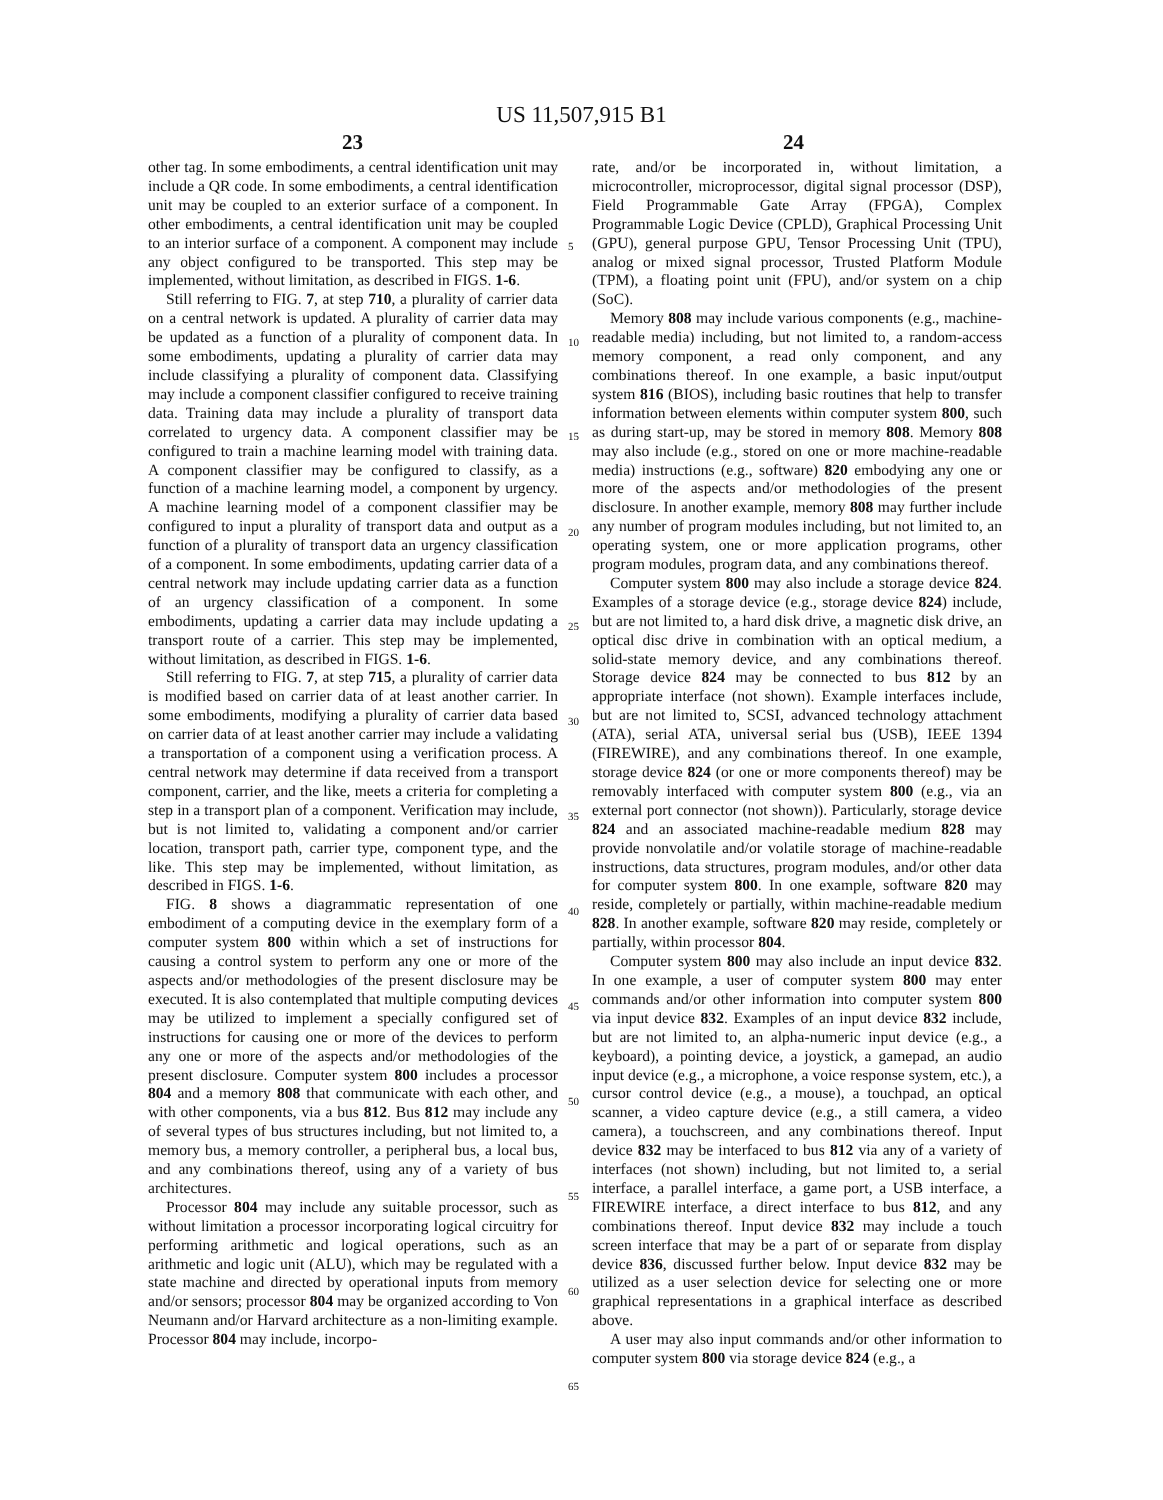US 11,507,915 B1
23 24
other tag. In some embodiments, a central identification unit may include a QR code. In some embodiments, a central identification unit may be coupled to an exterior surface of a component. In other embodiments, a central identification unit may be coupled to an interior surface of a component. A component may include any object configured to be transported. This step may be implemented, without limitation, as described in FIGS. 1-6.
Still referring to FIG. 7, at step 710, a plurality of carrier data on a central network is updated. A plurality of carrier data may be updated as a function of a plurality of component data. In some embodiments, updating a plurality of carrier data may include classifying a plurality of component data. Classifying may include a component classifier configured to receive training data. Training data may include a plurality of transport data correlated to urgency data. A component classifier may be configured to train a machine learning model with training data. A component classifier may be configured to classify, as a function of a machine learning model, a component by urgency. A machine learning model of a component classifier may be configured to input a plurality of transport data and output as a function of a plurality of transport data an urgency classification of a component. In some embodiments, updating carrier data of a central network may include updating carrier data as a function of an urgency classification of a component. In some embodiments, updating a carrier data may include updating a transport route of a carrier. This step may be implemented, without limitation, as described in FIGS. 1-6.
Still referring to FIG. 7, at step 715, a plurality of carrier data is modified based on carrier data of at least another carrier. In some embodiments, modifying a plurality of carrier data based on carrier data of at least another carrier may include a validating a transportation of a component using a verification process. A central network may determine if data received from a transport component, carrier, and the like, meets a criteria for completing a step in a transport plan of a component. Verification may include, but is not limited to, validating a component and/or carrier location, transport path, carrier type, component type, and the like. This step may be implemented, without limitation, as described in FIGS. 1-6.
FIG. 8 shows a diagrammatic representation of one embodiment of a computing device in the exemplary form of a computer system 800 within which a set of instructions for causing a control system to perform any one or more of the aspects and/or methodologies of the present disclosure may be executed. It is also contemplated that multiple computing devices may be utilized to implement a specially configured set of instructions for causing one or more of the devices to perform any one or more of the aspects and/or methodologies of the present disclosure. Computer system 800 includes a processor 804 and a memory 808 that communicate with each other, and with other components, via a bus 812. Bus 812 may include any of several types of bus structures including, but not limited to, a memory bus, a memory controller, a peripheral bus, a local bus, and any combinations thereof, using any of a variety of bus architectures.
Processor 804 may include any suitable processor, such as without limitation a processor incorporating logical circuitry for performing arithmetic and logical operations, such as an arithmetic and logic unit (ALU), which may be regulated with a state machine and directed by operational inputs from memory and/or sensors; processor 804 may be organized according to Von Neumann and/or Harvard architecture as a non-limiting example. Processor 804 may include, incorpo-
5
10
15
20
25
30
35
40
45
50
55
60
65
rate, and/or be incorporated in, without limitation, a microcontroller, microprocessor, digital signal processor (DSP), Field Programmable Gate Array (FPGA), Complex Programmable Logic Device (CPLD), Graphical Processing Unit (GPU), general purpose GPU, Tensor Processing Unit (TPU), analog or mixed signal processor, Trusted Platform Module (TPM), a floating point unit (FPU), and/or system on a chip (SoC).
Memory 808 may include various components (e.g., machine-readable media) including, but not limited to, a random-access memory component, a read only component, and any combinations thereof. In one example, a basic input/output system 816 (BIOS), including basic routines that help to transfer information between elements within computer system 800, such as during start-up, may be stored in memory 808. Memory 808 may also include (e.g., stored on one or more machine-readable media) instructions (e.g., software) 820 embodying any one or more of the aspects and/or methodologies of the present disclosure. In another example, memory 808 may further include any number of program modules including, but not limited to, an operating system, one or more application programs, other program modules, program data, and any combinations thereof.
Computer system 800 may also include a storage device 824. Examples of a storage device (e.g., storage device 824) include, but are not limited to, a hard disk drive, a magnetic disk drive, an optical disc drive in combination with an optical medium, a solid-state memory device, and any combinations thereof. Storage device 824 may be connected to bus 812 by an appropriate interface (not shown). Example interfaces include, but are not limited to, SCSI, advanced technology attachment (ATA), serial ATA, universal serial bus (USB), IEEE 1394 (FIREWIRE), and any combinations thereof. In one example, storage device 824 (or one or more components thereof) may be removably interfaced with computer system 800 (e.g., via an external port connector (not shown)). Particularly, storage device 824 and an associated machine-readable medium 828 may provide nonvolatile and/or volatile storage of machine-readable instructions, data structures, program modules, and/or other data for computer system 800. In one example, software 820 may reside, completely or partially, within machine-readable medium 828. In another example, software 820 may reside, completely or partially, within processor 804.
Computer system 800 may also include an input device 832. In one example, a user of computer system 800 may enter commands and/or other information into computer system 800 via input device 832. Examples of an input device 832 include, but are not limited to, an alpha-numeric input device (e.g., a keyboard), a pointing device, a joystick, a gamepad, an audio input device (e.g., a microphone, a voice response system, etc.), a cursor control device (e.g., a mouse), a touchpad, an optical scanner, a video capture device (e.g., a still camera, a video camera), a touchscreen, and any combinations thereof. Input device 832 may be interfaced to bus 812 via any of a variety of interfaces (not shown) including, but not limited to, a serial interface, a parallel interface, a game port, a USB interface, a FIREWIRE interface, a direct interface to bus 812, and any combinations thereof. Input device 832 may include a touch screen interface that may be a part of or separate from display device 836, discussed further below. Input device 832 may be utilized as a user selection device for selecting one or more graphical representations in a graphical interface as described above.
A user may also input commands and/or other information to computer system 800 via storage device 824 (e.g., a